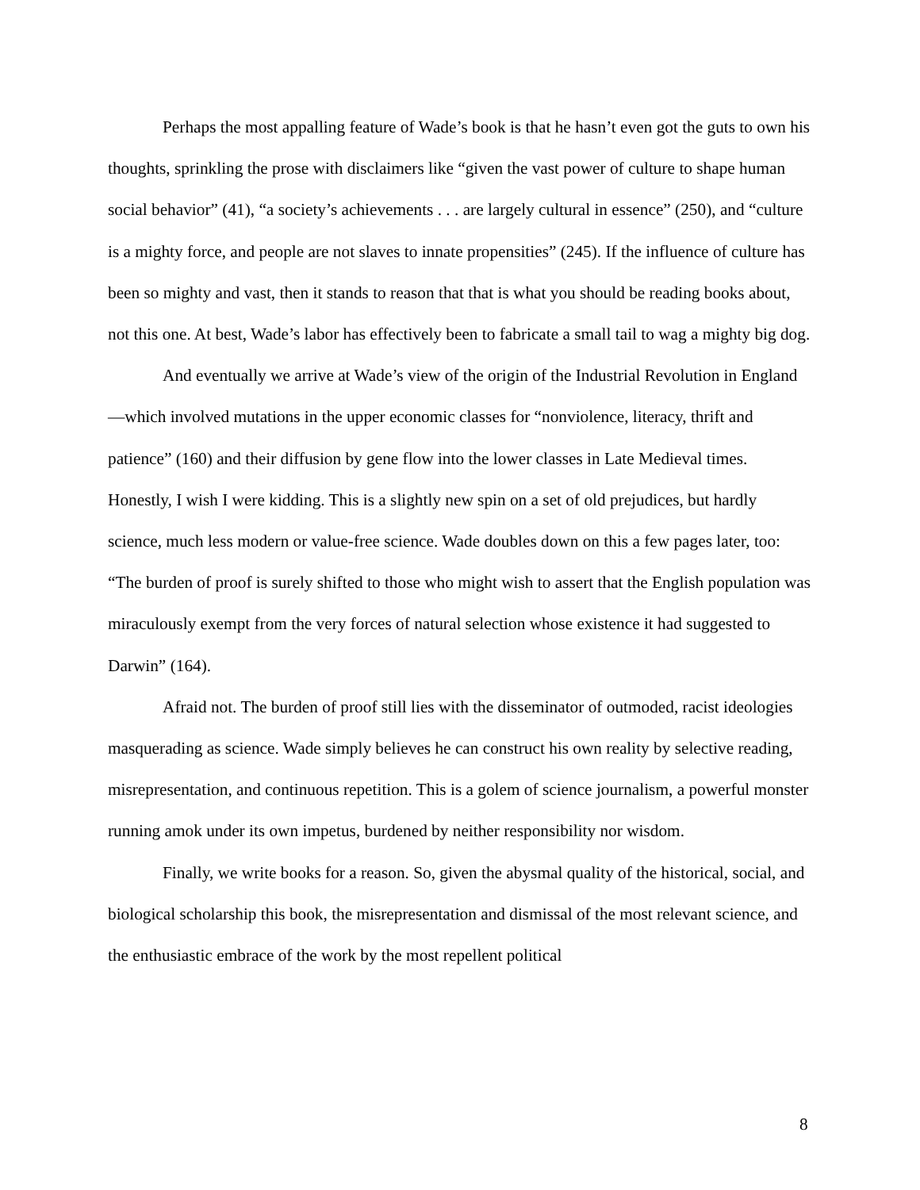Perhaps the most appalling feature of Wade’s book is that he hasn’t even got the guts to own his thoughts, sprinkling the prose with disclaimers like “given the vast power of culture to shape human social behavior” (41), “a society’s achievements . . . are largely cultural in essence” (250), and “culture is a mighty force, and people are not slaves to innate propensities” (245). If the influence of culture has been so mighty and vast, then it stands to reason that that is what you should be reading books about, not this one. At best, Wade’s labor has effectively been to fabricate a small tail to wag a mighty big dog.
And eventually we arrive at Wade’s view of the origin of the Industrial Revolution in England—which involved mutations in the upper economic classes for “nonviolence, literacy, thrift and patience” (160) and their diffusion by gene flow into the lower classes in Late Medieval times. Honestly, I wish I were kidding. This is a slightly new spin on a set of old prejudices, but hardly science, much less modern or value-free science. Wade doubles down on this a few pages later, too: “The burden of proof is surely shifted to those who might wish to assert that the English population was miraculously exempt from the very forces of natural selection whose existence it had suggested to Darwin” (164).
Afraid not. The burden of proof still lies with the disseminator of outmoded, racist ideologies masquerading as science. Wade simply believes he can construct his own reality by selective reading, misrepresentation, and continuous repetition. This is a golem of science journalism, a powerful monster running amok under its own impetus, burdened by neither responsibility nor wisdom.
Finally, we write books for a reason. So, given the abysmal quality of the historical, social, and biological scholarship this book, the misrepresentation and dismissal of the most relevant science, and the enthusiastic embrace of the work by the most repellent political
8